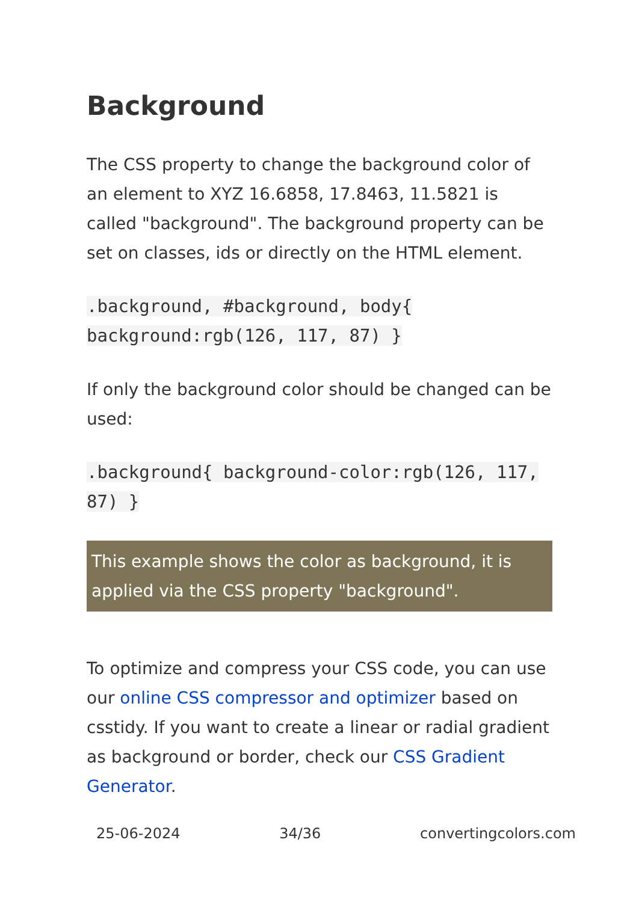Background
The CSS property to change the background color of an element to XYZ 16.6858, 17.8463, 11.5821 is called "background". The background property can be set on classes, ids or directly on the HTML element.
.background, #background, body{ background:rgb(126, 117, 87) }
If only the background color should be changed can be used:
.background{ background-color:rgb(126, 117, 87) }
This example shows the color as background, it is applied via the CSS property "background".
To optimize and compress your CSS code, you can use our online CSS compressor and optimizer based on csstidy. If you want to create a linear or radial gradient as background or border, check our CSS Gradient Generator.
25-06-2024 34/36 convertingcolors.com